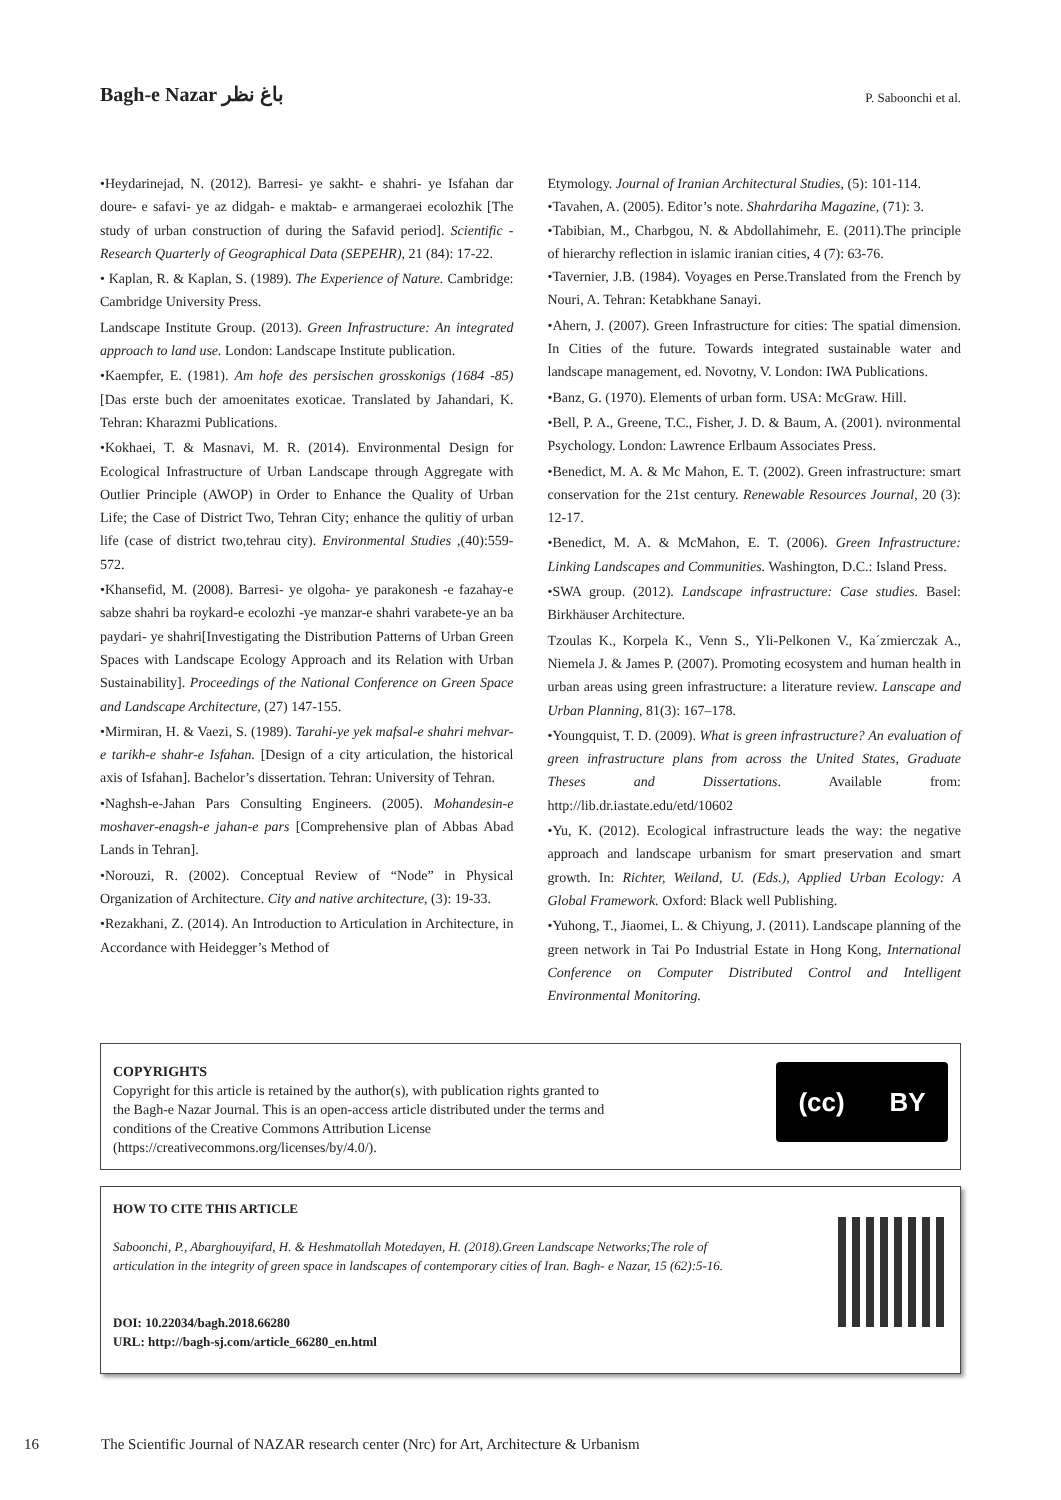Bagh-e Nazar باغ نظر P. Saboonchi et al.
•Heydarinejad, N. (2012). Barresi- ye sakht- e shahri- ye Isfahan dar doure- e safavi- ye az didgah- e maktab- e armangeraei ecolozhik [The study of urban construction of during the Safavid period]. Scientific - Research Quarterly of Geographical Data (SEPEHR), 21 (84): 17-22.
• Kaplan, R. & Kaplan, S. (1989). The Experience of Nature. Cambridge: Cambridge University Press.
Landscape Institute Group. (2013). Green Infrastructure: An integrated approach to land use. London: Landscape Institute publication.
•Kaempfer, E. (1981). Am hofe des persischen grosskonigs (1684 -85) [Das erste buch der amoenitates exoticae. Translated by Jahandari, K. Tehran: Kharazmi Publications.
•Kokhaei, T. & Masnavi, M. R. (2014). Environmental Design for Ecological Infrastructure of Urban Landscape through Aggregate with Outlier Principle (AWOP) in Order to Enhance the Quality of Urban Life; the Case of District Two, Tehran City; enhance the qulitiy of urban life (case of district two,tehrau city). Environmental Studies ,(40):559-572.
•Khansefid, M. (2008). Barresi- ye olgoha- ye parakonesh -e fazahay-e sabze shahri ba roykard-e ecolozhi -ye manzar-e shahri varabete-ye an ba paydari- ye shahri[Investigating the Distribution Patterns of Urban Green Spaces with Landscape Ecology Approach and its Relation with Urban Sustainability]. Proceedings of the National Conference on Green Space and Landscape Architecture, (27) 147-155.
•Mirmiran, H. & Vaezi, S. (1989). Tarahi-ye yek mafsal-e shahri mehvar-e tarikh-e shahr-e Isfahan. [Design of a city articulation, the historical axis of Isfahan]. Bachelor’s dissertation. Tehran: University of Tehran.
•Naghsh-e-Jahan Pars Consulting Engineers. (2005). Mohandesin-e moshaver-enagsh-e jahan-e pars [Comprehensive plan of Abbas Abad Lands in Tehran].
•Norouzi, R. (2002). Conceptual Review of “Node” in Physical Organization of Architecture. City and native architecture, (3): 19-33.
•Rezakhani, Z. (2014). An Introduction to Articulation in Architecture, in Accordance with Heidegger’s Method of
Etymology. Journal of Iranian Architectural Studies, (5): 101-114.
•Tavahen, A. (2005). Editor’s note. Shahrdariha Magazine, (71): 3.
•Tabibian, M., Charbgou, N. & Abdollahimehr, E. (2011).The principle of hierarchy reflection in islamic iranian cities, 4 (7): 63-76.
•Tavernier, J.B. (1984). Voyages en Perse.Translated from the French by Nouri, A. Tehran: Ketabkhane Sanayi.
•Ahern, J. (2007). Green Infrastructure for cities: The spatial dimension. In Cities of the future. Towards integrated sustainable water and landscape management, ed. Novotny, V. London: IWA Publications.
•Banz, G. (1970). Elements of urban form. USA: McGraw. Hill.
•Bell, P. A., Greene, T.C., Fisher, J. D. & Baum, A. (2001). nvironmental Psychology. London: Lawrence Erlbaum Associates Press.
•Benedict, M. A. & Mc Mahon, E. T. (2002). Green infrastructure: smart conservation for the 21st century. Renewable Resources Journal, 20 (3): 12-17.
•Benedict, M. A. & McMahon, E. T. (2006). Green Infrastructure: Linking Landscapes and Communities. Washington, D.C.: Island Press.
•SWA group. (2012). Landscape infrastructure: Case studies. Basel: Birkhäuser Architecture.
Tzoulas K., Korpela K., Venn S., Yli-Pelkonen V., Ka´zmierczak A., Niemela J. & James P. (2007). Promoting ecosystem and human health in urban areas using green infrastructure: a literature review. Lanscape and Urban Planning, 81(3): 167–178.
•Youngquist, T. D. (2009). What is green infrastructure? An evaluation of green infrastructure plans from across the United States, Graduate Theses and Dissertations. Available from: http://lib.dr.iastate.edu/etd/10602
•Yu, K. (2012). Ecological infrastructure leads the way: the negative approach and landscape urbanism for smart preservation and smart growth. In: Richter, Weiland, U. (Eds.), Applied Urban Ecology: A Global Framework. Oxford: Black well Publishing.
•Yuhong, T., Jiaomei, L. & Chiyung, J. (2011). Landscape planning of the green network in Tai Po Industrial Estate in Hong Kong, International Conference on Computer Distributed Control and Intelligent Environmental Monitoring.
COPYRIGHTS
Copyright for this article is retained by the author(s), with publication rights granted to
the Bagh-e Nazar Journal. This is an open-access article distributed under the terms and
conditions of the Creative Commons Attribution License
(https://creativecommons.org/licenses/by/4.0/).
(cc) BY
HOW TO CITE THIS ARTICLE
Saboonchi, P., Abarghouyifard, H. & Heshmatollah Motedayen, H. (2018).Green Landscape Networks;The role of
articulation in the integrity of green space in landscapes of contemporary cities of Iran. Bagh- e Nazar, 15 (62):5-16.
DOI: 10.22034/bagh.2018.66280
URL: http://bagh-sj.com/article_66280_en.html
16 The Scientific Journal of NAZAR research center (Nrc) for Art, Architecture & Urbanism